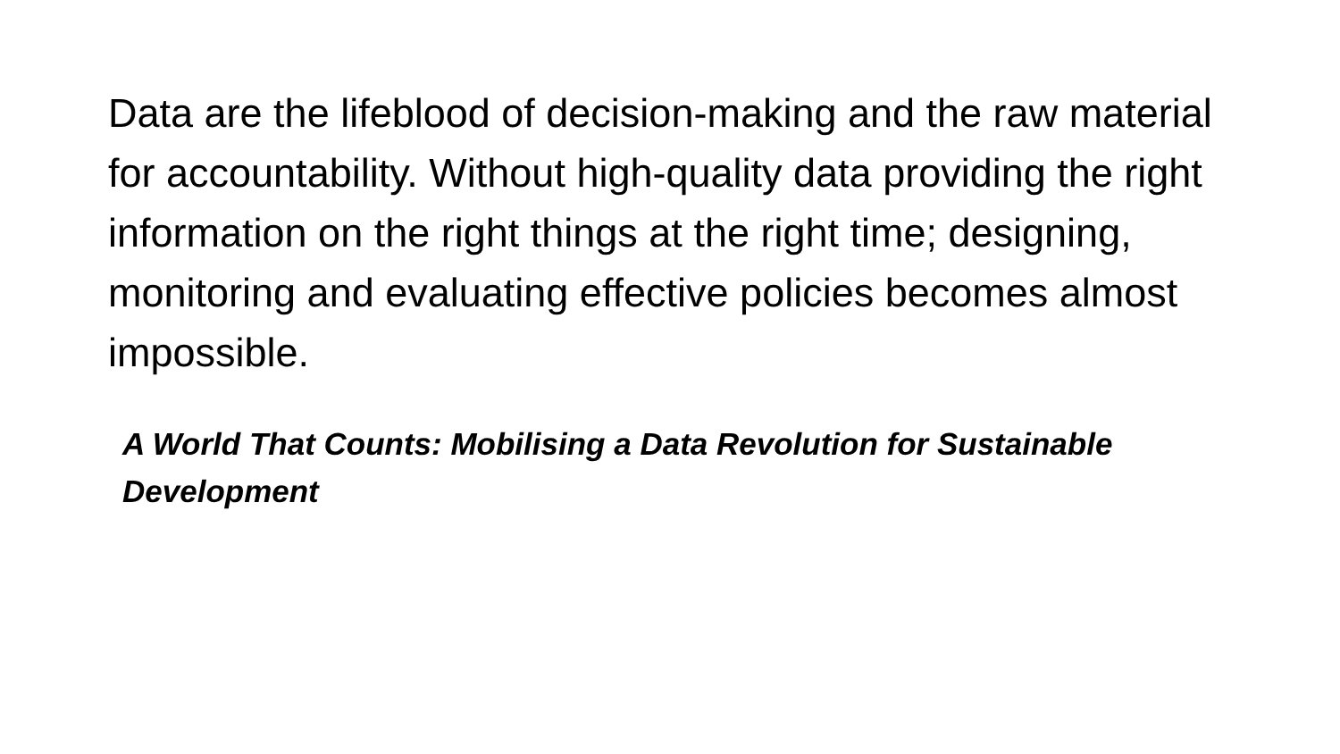Data are the lifeblood of decision-making and the raw material for accountability. Without high-quality data providing the right information on the right things at the right time; designing, monitoring and evaluating effective policies becomes almost impossible.
A World That Counts: Mobilising a Data Revolution for Sustainable Development